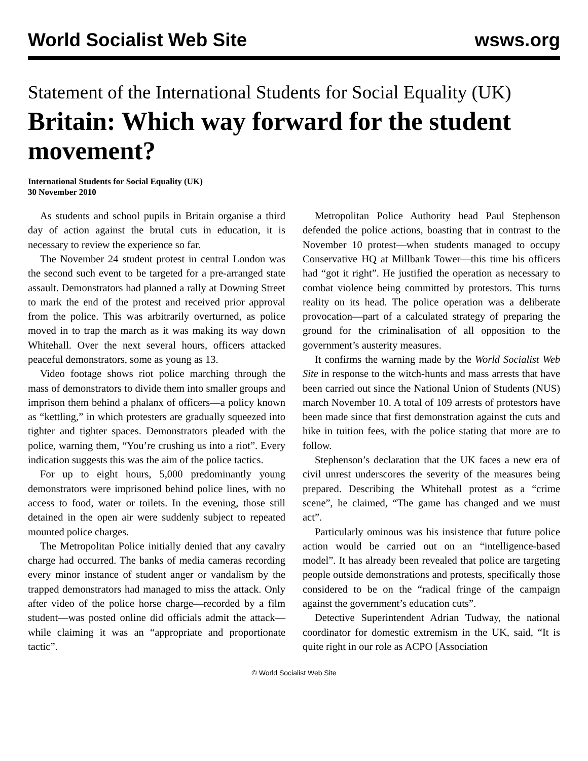World Socialist Web Site wsws.org
Statement of the International Students for Social Equality (UK)
Britain: Which way forward for the student movement?
International Students for Social Equality (UK)
30 November 2010
As students and school pupils in Britain organise a third day of action against the brutal cuts in education, it is necessary to review the experience so far.
The November 24 student protest in central London was the second such event to be targeted for a pre-arranged state assault. Demonstrators had planned a rally at Downing Street to mark the end of the protest and received prior approval from the police. This was arbitrarily overturned, as police moved in to trap the march as it was making its way down Whitehall. Over the next several hours, officers attacked peaceful demonstrators, some as young as 13.
Video footage shows riot police marching through the mass of demonstrators to divide them into smaller groups and imprison them behind a phalanx of officers—a policy known as “kettling,” in which protesters are gradually squeezed into tighter and tighter spaces. Demonstrators pleaded with the police, warning them, “You’re crushing us into a riot”. Every indication suggests this was the aim of the police tactics.
For up to eight hours, 5,000 predominantly young demonstrators were imprisoned behind police lines, with no access to food, water or toilets. In the evening, those still detained in the open air were suddenly subject to repeated mounted police charges.
The Metropolitan Police initially denied that any cavalry charge had occurred. The banks of media cameras recording every minor instance of student anger or vandalism by the trapped demonstrators had managed to miss the attack. Only after video of the police horse charge—recorded by a film student—was posted online did officials admit the attack—while claiming it was an “appropriate and proportionate tactic”.
Metropolitan Police Authority head Paul Stephenson defended the police actions, boasting that in contrast to the November 10 protest—when students managed to occupy Conservative HQ at Millbank Tower—this time his officers had “got it right”. He justified the operation as necessary to combat violence being committed by protestors. This turns reality on its head. The police operation was a deliberate provocation—part of a calculated strategy of preparing the ground for the criminalisation of all opposition to the government’s austerity measures.
It confirms the warning made by the World Socialist Web Site in response to the witch-hunts and mass arrests that have been carried out since the National Union of Students (NUS) march November 10. A total of 109 arrests of protestors have been made since that first demonstration against the cuts and hike in tuition fees, with the police stating that more are to follow.
Stephenson’s declaration that the UK faces a new era of civil unrest underscores the severity of the measures being prepared. Describing the Whitehall protest as a “crime scene”, he claimed, “The game has changed and we must act”.
Particularly ominous was his insistence that future police action would be carried out on an “intelligence-based model”. It has already been revealed that police are targeting people outside demonstrations and protests, specifically those considered to be on the “radical fringe of the campaign against the government’s education cuts”.
Detective Superintendent Adrian Tudway, the national coordinator for domestic extremism in the UK, said, “It is quite right in our role as ACPO [Association
© World Socialist Web Site